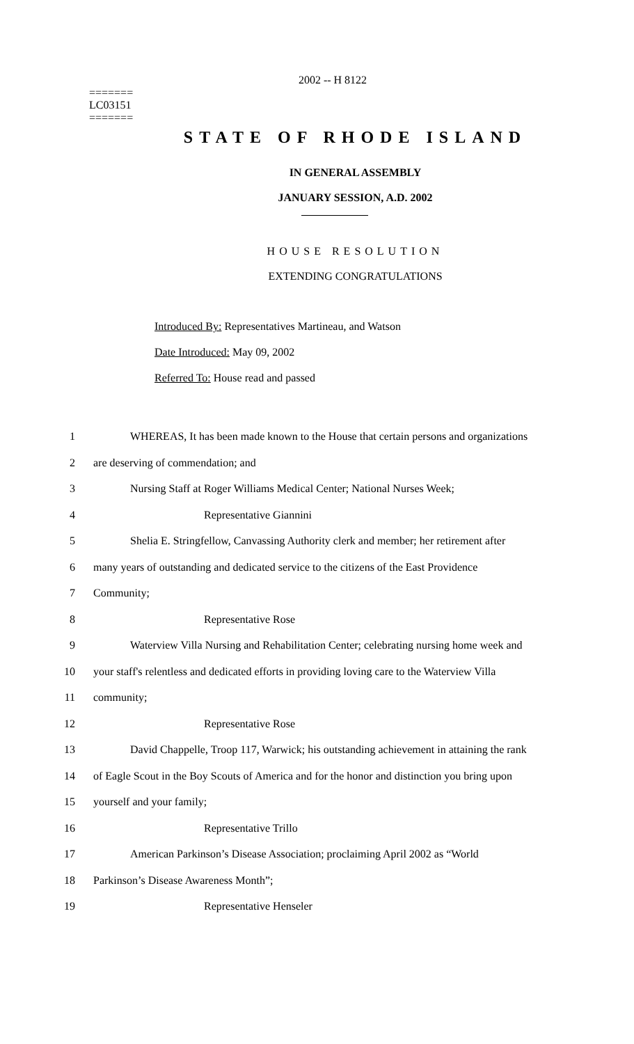2002 -- H 8122
=======
LC03151
=======
STATE OF RHODE ISLAND
IN GENERAL ASSEMBLY
JANUARY SESSION, A.D. 2002
HOUSE RESOLUTION
EXTENDING CONGRATULATIONS
Introduced By: Representatives Martineau, and Watson
Date Introduced: May 09, 2002
Referred To: House read and passed
1 WHEREAS, It has been made known to the House that certain persons and organizations
2 are deserving of commendation; and
3 Nursing Staff at Roger Williams Medical Center; National Nurses Week;
4 Representative Giannini
5 Shelia E. Stringfellow, Canvassing Authority clerk and member; her retirement after
6 many years of outstanding and dedicated service to the citizens of the East Providence
7 Community;
8 Representative Rose
9 Waterview Villa Nursing and Rehabilitation Center; celebrating nursing home week and
10 your staff's relentless and dedicated efforts in providing loving care to the Waterview Villa
11 community;
12 Representative Rose
13 David Chappelle, Troop 117, Warwick; his outstanding achievement in attaining the rank
14 of Eagle Scout in the Boy Scouts of America and for the honor and distinction you bring upon
15 yourself and your family;
16 Representative Trillo
17 American Parkinson’s Disease Association; proclaiming April 2002 as “World
18 Parkinson’s Disease Awareness Month”;
19 Representative Henseler